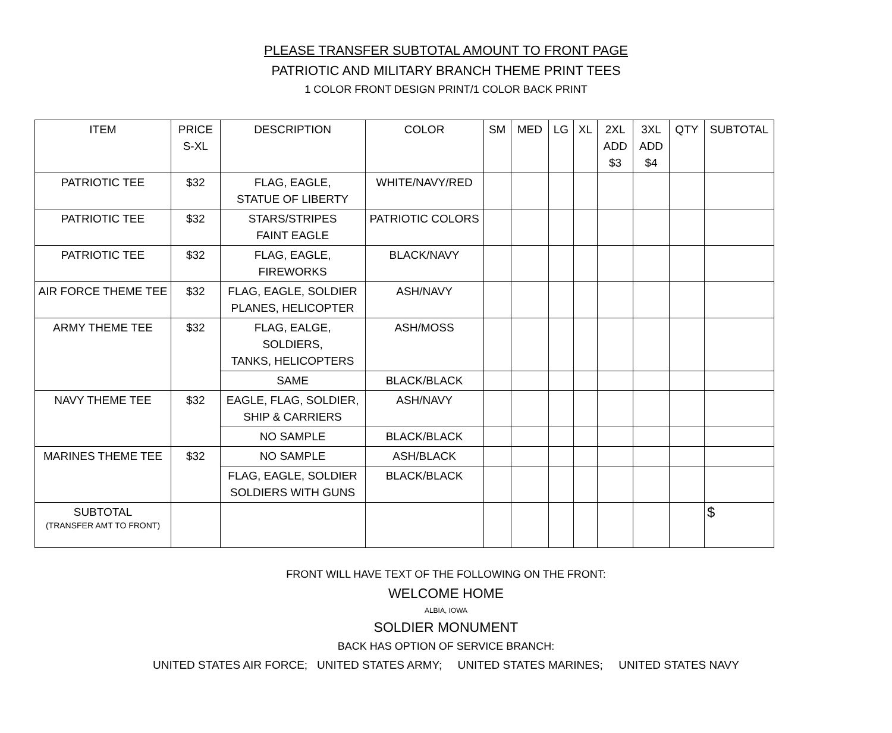PLEASE TRANSFER SUBTOTAL AMOUNT TO FRONT PAGE
PATRIOTIC AND MILITARY BRANCH THEME PRINT TEES
1 COLOR FRONT DESIGN PRINT/1 COLOR BACK PRINT
| ITEM | PRICE S-XL | DESCRIPTION | COLOR | SM | MED | LG | XL | 2XL ADD $3 | 3XL ADD $4 | QTY | SUBTOTAL |
| --- | --- | --- | --- | --- | --- | --- | --- | --- | --- | --- | --- |
| PATRIOTIC TEE | $32 | FLAG, EAGLE, STATUE OF LIBERTY | WHITE/NAVY/RED | | | | | | | | |
| PATRIOTIC TEE | $32 | STARS/STRIPES FAINT EAGLE | PATRIOTIC COLORS | | | | | | | | |
| PATRIOTIC TEE | $32 | FLAG, EAGLE, FIREWORKS | BLACK/NAVY | | | | | | | | |
| AIR FORCE THEME TEE | $32 | FLAG, EAGLE, SOLDIER PLANES, HELICOPTER | ASH/NAVY | | | | | | | | |
| ARMY THEME TEE | $32 | FLAG, EALGE, SOLDIERS, TANKS, HELICOPTERS | ASH/MOSS | | | | | | | | |
| | | SAME | BLACK/BLACK | | | | | | | | |
| NAVY THEME TEE | $32 | EAGLE, FLAG, SOLDIER, SHIP & CARRIERS | ASH/NAVY | | | | | | | | |
| | | NO SAMPLE | BLACK/BLACK | | | | | | | | |
| MARINES THEME TEE | $32 | NO SAMPLE | ASH/BLACK | | | | | | | | |
| | | FLAG, EAGLE, SOLDIER SOLDIERS WITH GUNS | BLACK/BLACK | | | | | | | | |
| SUBTOTAL (TRANSFER AMT TO FRONT) | | | | | | | | | | | $ |
FRONT WILL HAVE TEXT OF THE FOLLOWING ON THE FRONT:
WELCOME HOME
ALBIA, IOWA
SOLDIER MONUMENT
BACK HAS OPTION OF SERVICE BRANCH:
UNITED STATES AIR FORCE; UNITED STATES ARMY; UNITED STATES MARINES; UNITED STATES NAVY